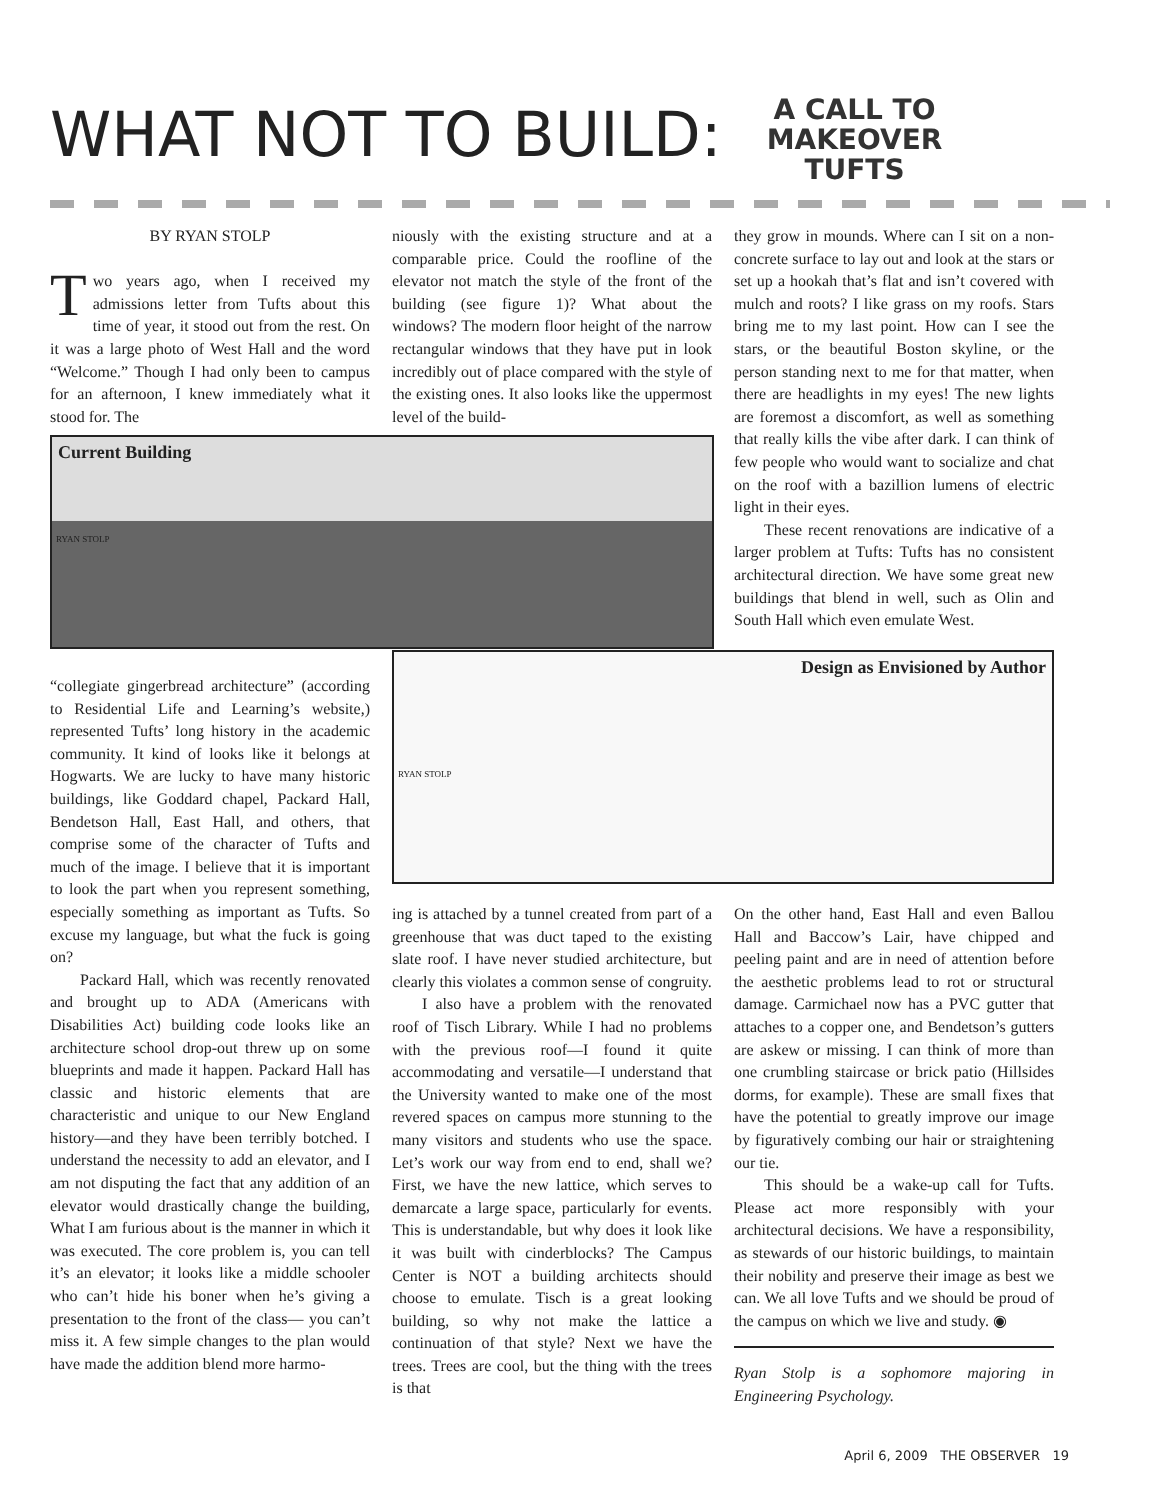WHAT NOT TO BUILD:
A CALL TO
MAKEOVER
TUFTS
BY RYAN STOLP
Two years ago, when I received my admissions letter from Tufts about this time of year, it stood out from the rest. On it was a large photo of West Hall and the word “Welcome.” Though I had only been to campus for an afternoon, I knew immediately what it stood for. The
niously with the existing structure and at a comparable price. Could the roofline of the elevator not match the style of the front of the building (see figure 1)? What about the windows? The modern floor height of the narrow rectangular windows that they have put in look incredibly out of place compared with the style of the existing ones. It also looks like the uppermost level of the build-
they grow in mounds. Where can I sit on a non-concrete surface to lay out and look at the stars or set up a hookah that’s flat and isn’t covered with mulch and roots? I like grass on my roofs. Stars bring me to my last point. How can I see the stars, or the beautiful Boston skyline, or the person standing next to me for that matter, when there are headlights in my eyes! The new lights are foremost a discomfort, as well as something that really kills the vibe after dark. I can think of few people who would want to socialize and chat on the roof with a bazillion lumens of electric light in their eyes.
These recent renovations are indicative of a larger problem at Tufts: Tufts has no consistent architectural direction. We have some great new buildings that blend in well, such as Olin and South Hall which even emulate West.
Current Building
RYAN STOLP
Design as Envisioned by Author
RYAN STOLP
“collegiate gingerbread architecture” (according to Residential Life and Learning’s website,) represented Tufts’ long history in the academic community. It kind of looks like it belongs at Hogwarts. We are lucky to have many historic buildings, like Goddard chapel, Packard Hall, Bendetson Hall, East Hall, and others, that comprise some of the character of Tufts and much of the image. I believe that it is important to look the part when you represent something, especially something as important as Tufts. So excuse my language, but what the fuck is going on?
Packard Hall, which was recently renovated and brought up to ADA (Americans with Disabilities Act) building code looks like an architecture school drop-out threw up on some blueprints and made it happen. Packard Hall has classic and historic elements that are characteristic and unique to our New England history—and they have been terribly botched. I understand the necessity to add an elevator, and I am not disputing the fact that any addition of an elevator would drastically change the building, What I am furious about is the manner in which it was executed. The core problem is, you can tell it’s an elevator; it looks like a middle schooler who can’t hide his boner when he’s giving a presentation to the front of the class— you can’t miss it. A few simple changes to the plan would have made the addition blend more harmo-
ing is attached by a tunnel created from part of a greenhouse that was duct taped to the existing slate roof. I have never studied architecture, but clearly this violates a common sense of congruity.
I also have a problem with the renovated roof of Tisch Library. While I had no problems with the previous roof—I found it quite accommodating and versatile—I understand that the University wanted to make one of the most revered spaces on campus more stunning to the many visitors and students who use the space. Let’s work our way from end to end, shall we? First, we have the new lattice, which serves to demarcate a large space, particularly for events. This is understandable, but why does it look like it was built with cinderblocks? The Campus Center is NOT a building architects should choose to emulate. Tisch is a great looking building, so why not make the lattice a continuation of that style? Next we have the trees. Trees are cool, but the thing with the trees is that
On the other hand, East Hall and even Ballou Hall and Baccow’s Lair, have chipped and peeling paint and are in need of attention before the aesthetic problems lead to rot or structural damage. Carmichael now has a PVC gutter that attaches to a copper one, and Bendetson’s gutters are askew or missing. I can think of more than one crumbling staircase or brick patio (Hillsides dorms, for example). These are small fixes that have the potential to greatly improve our image by figuratively combing our hair or straightening our tie.
This should be a wake-up call for Tufts. Please act more responsibly with your architectural decisions. We have a responsibility, as stewards of our historic buildings, to maintain their nobility and preserve their image as best we can. We all love Tufts and we should be proud of the campus on which we live and study. ◉
Ryan Stolp is a sophomore majoring in Engineering Psychology.
April 6, 2009 THE OBSERVER 19